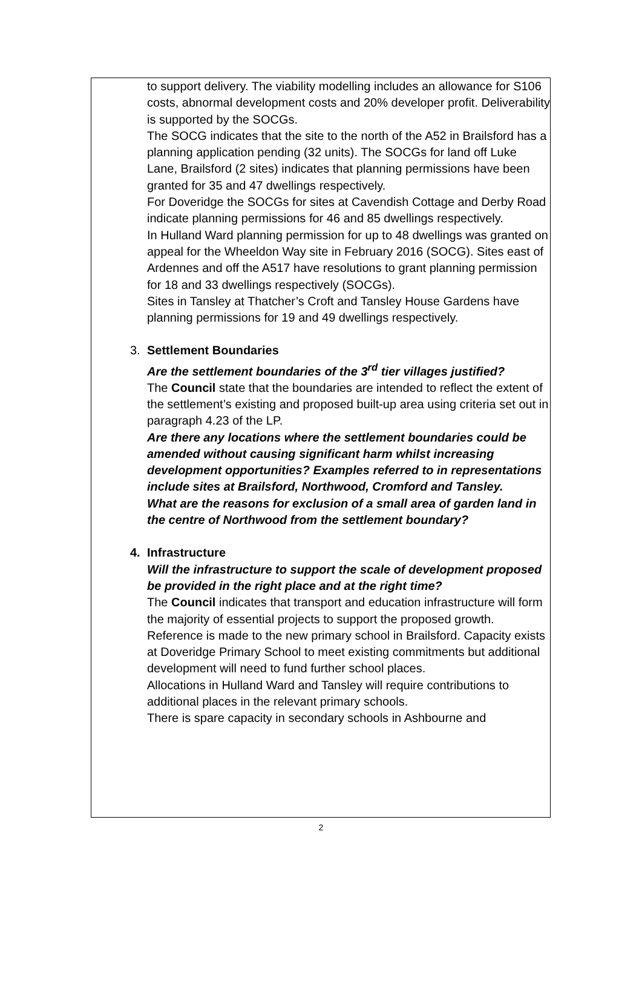to support delivery. The viability modelling includes an allowance for S106 costs, abnormal development costs and 20% developer profit. Deliverability is supported by the SOCGs.
The SOCG indicates that the site to the north of the A52 in Brailsford has a planning application pending (32 units). The SOCGs for land off Luke Lane, Brailsford (2 sites) indicates that planning permissions have been granted for 35 and 47 dwellings respectively.
For Doveridge the SOCGs for sites at Cavendish Cottage and Derby Road indicate planning permissions for 46 and 85 dwellings respectively.
In Hulland Ward planning permission for up to 48 dwellings was granted on appeal for the Wheeldon Way site in February 2016 (SOCG). Sites east of Ardennes and off the A517 have resolutions to grant planning permission for 18 and 33 dwellings respectively (SOCGs).
Sites in Tansley at Thatcher’s Croft and Tansley House Gardens have planning permissions for 19 and 49 dwellings respectively.
3.
Settlement Boundaries
Are the settlement boundaries of the 3<sup>rd</sup> tier villages justified?
The Council state that the boundaries are intended to reflect the extent of the settlement’s existing and proposed built-up area using criteria set out in paragraph 4.23 of the LP.
Are there any locations where the settlement boundaries could be amended without causing significant harm whilst increasing development opportunities? Examples referred to in representations include sites at Brailsford, Northwood, Cromford and Tansley.
What are the reasons for exclusion of a small area of garden land in the centre of Northwood from the settlement boundary?
4.
Infrastructure
Will the infrastructure to support the scale of development proposed be provided in the right place and at the right time?
The Council indicates that transport and education infrastructure will form the majority of essential projects to support the proposed growth.
Reference is made to the new primary school in Brailsford. Capacity exists at Doveridge Primary School to meet existing commitments but additional development will need to fund further school places.
Allocations in Hulland Ward and Tansley will require contributions to additional places in the relevant primary schools.
There is spare capacity in secondary schools in Ashbourne and
2